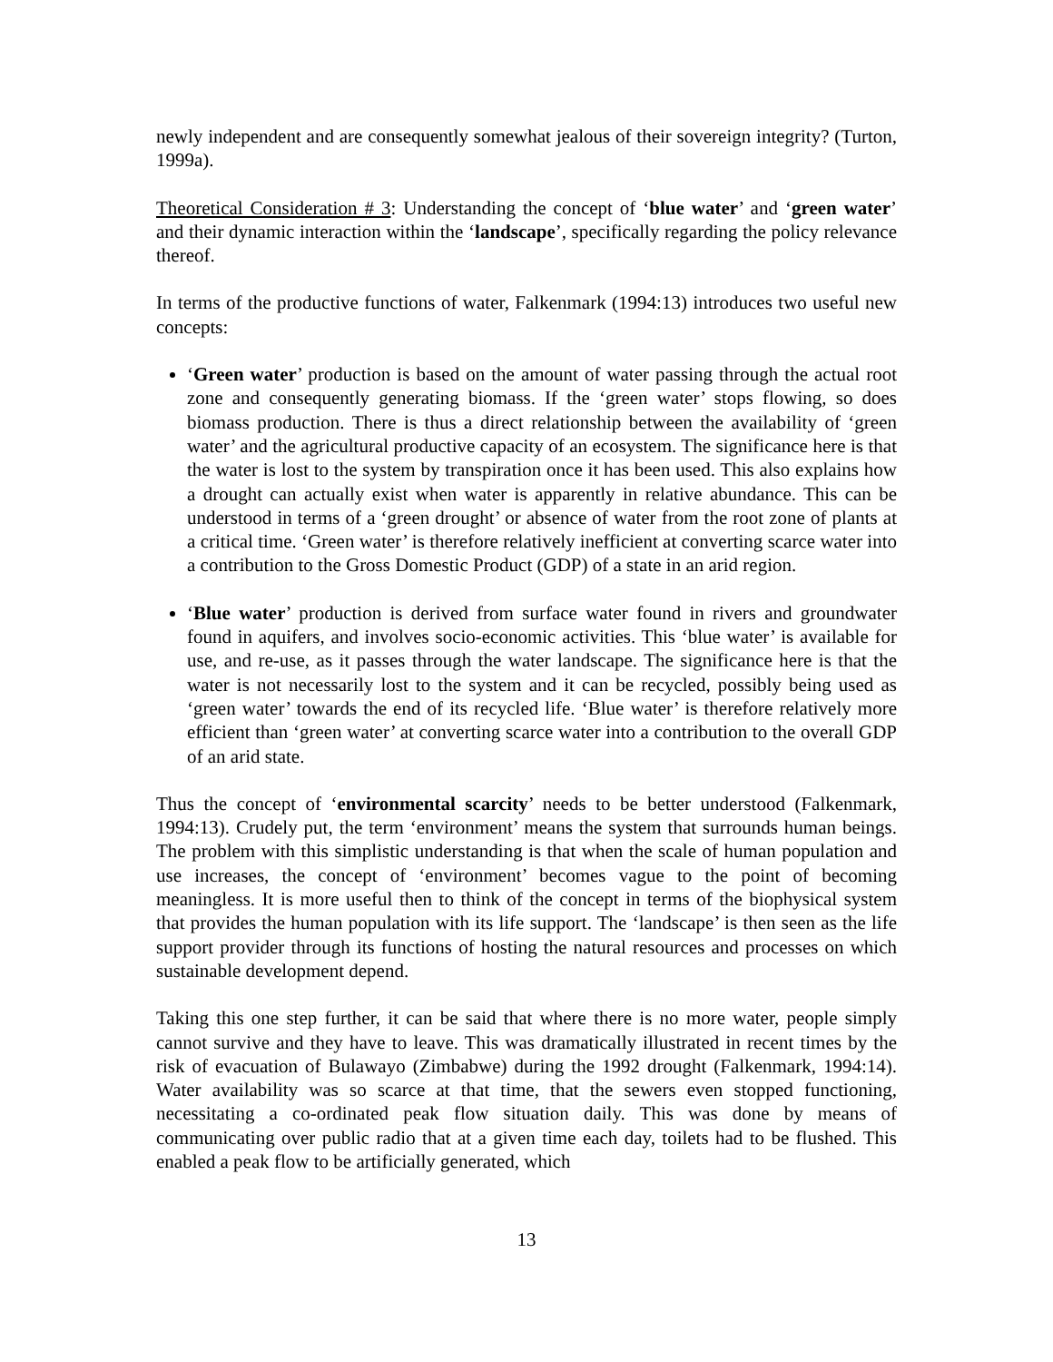newly independent and are consequently somewhat jealous of their sovereign integrity? (Turton, 1999a).
Theoretical Consideration # 3: Understanding the concept of ‘blue water’ and ‘green water’ and their dynamic interaction within the ‘landscape’, specifically regarding the policy relevance thereof.
In terms of the productive functions of water, Falkenmark (1994:13) introduces two useful new concepts:
‘Green water’ production is based on the amount of water passing through the actual root zone and consequently generating biomass. If the ‘green water’ stops flowing, so does biomass production. There is thus a direct relationship between the availability of ‘green water’ and the agricultural productive capacity of an ecosystem. The significance here is that the water is lost to the system by transpiration once it has been used. This also explains how a drought can actually exist when water is apparently in relative abundance. This can be understood in terms of a ‘green drought’ or absence of water from the root zone of plants at a critical time. ‘Green water’ is therefore relatively inefficient at converting scarce water into a contribution to the Gross Domestic Product (GDP) of a state in an arid region.
‘Blue water’ production is derived from surface water found in rivers and groundwater found in aquifers, and involves socio-economic activities. This ‘blue water’ is available for use, and re-use, as it passes through the water landscape. The significance here is that the water is not necessarily lost to the system and it can be recycled, possibly being used as ‘green water’ towards the end of its recycled life. ‘Blue water’ is therefore relatively more efficient than ‘green water’ at converting scarce water into a contribution to the overall GDP of an arid state.
Thus the concept of ‘environmental scarcity’ needs to be better understood (Falkenmark, 1994:13). Crudely put, the term ‘environment’ means the system that surrounds human beings. The problem with this simplistic understanding is that when the scale of human population and use increases, the concept of ‘environment’ becomes vague to the point of becoming meaningless. It is more useful then to think of the concept in terms of the biophysical system that provides the human population with its life support. The ‘landscape’ is then seen as the life support provider through its functions of hosting the natural resources and processes on which sustainable development depend.
Taking this one step further, it can be said that where there is no more water, people simply cannot survive and they have to leave. This was dramatically illustrated in recent times by the risk of evacuation of Bulawayo (Zimbabwe) during the 1992 drought (Falkenmark, 1994:14). Water availability was so scarce at that time, that the sewers even stopped functioning, necessitating a co-ordinated peak flow situation daily. This was done by means of communicating over public radio that at a given time each day, toilets had to be flushed. This enabled a peak flow to be artificially generated, which
13